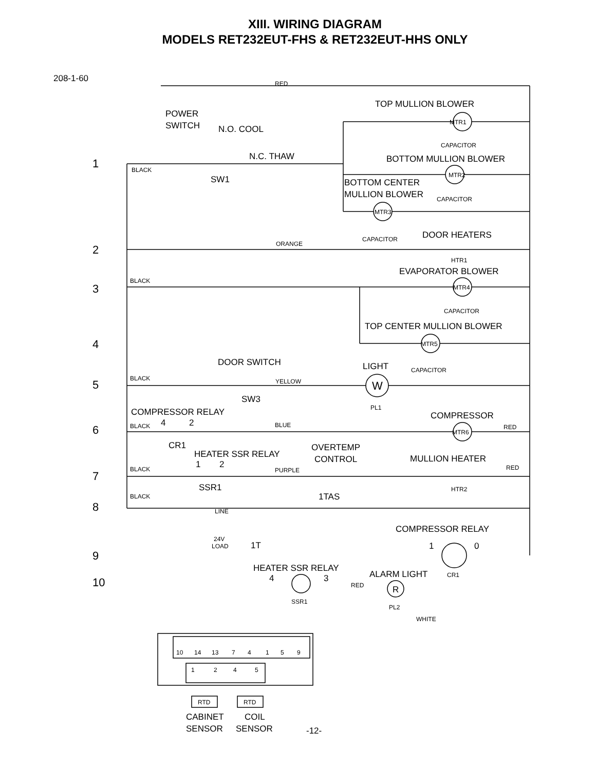XIII. WIRING DIAGRAM
MODELS RET232EUT-FHS & RET232EUT-HHS ONLY
208-1-60
RED
TOP MULLION BLOWER
POWER
SWITCH
N.O. COOL
MTR1
CAPACITOR
N.C. THAW
BOTTOM MULLION BLOWER
1
BLACK
SW1
MTR2
BOTTOM CENTER
MULLION BLOWER
CAPACITOR
MTR3
CAPACITOR
DOOR HEATERS
2
ORANGE
HTR1
EVAPORATOR BLOWER
BLACK
3
MTR4
CAPACITOR
TOP CENTER MULLION BLOWER
4
MTR5
DOOR SWITCH
LIGHT
CAPACITOR
BLACK
5
YELLOW
W
SW3
PL1
COMPRESSOR RELAY
COMPRESSOR
4
2
BLACK
6
BLUE
MTR6
RED
CR1
OVERTEMP
CONTROL
HEATER SSR RELAY
MULLION HEATER
1
2
RED
BLACK
7
PURPLE
SSR1
1TAS
HTR2
BLACK
8
LINE
COMPRESSOR RELAY
24V
LOAD
1T
1
0
9
HEATER SSR RELAY
ALARM LIGHT
CR1
10
4
3
RED
R
SSR1
PL2
WHITE
10
14
13
7
4
1
5
9
1
2
4
5
RTD
RTD
CABINET
COIL
SENSOR
SENSOR
-12-